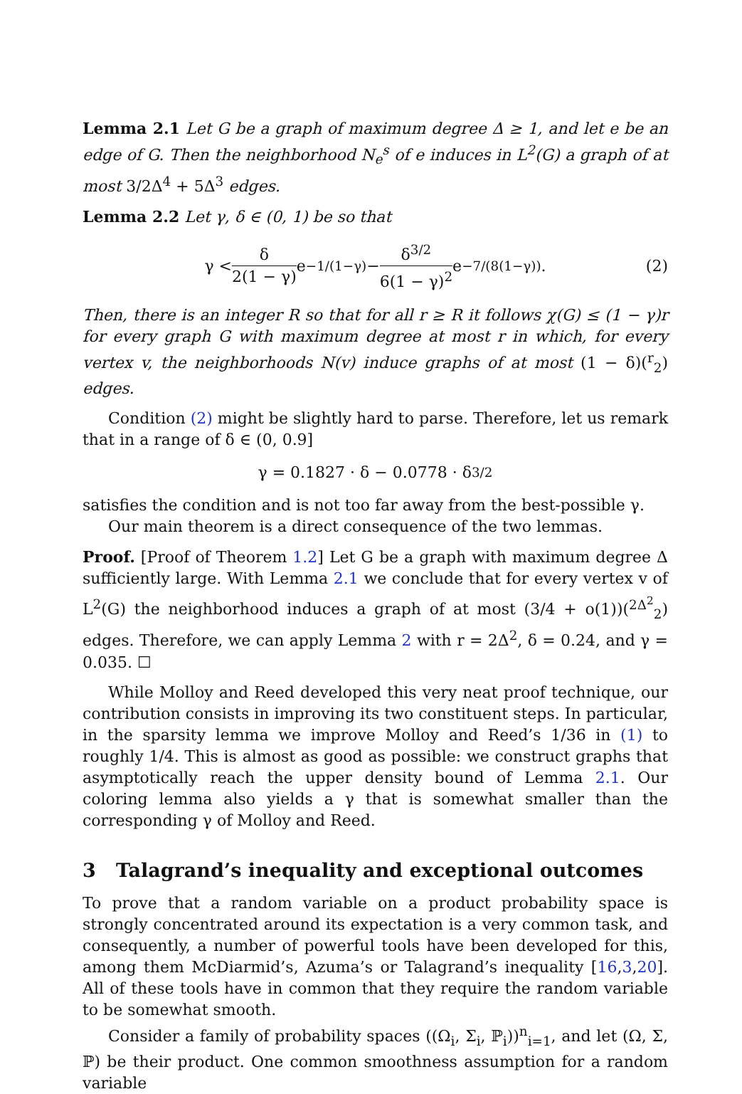Lemma 2.1 Let G be a graph of maximum degree Δ ≥ 1, and let e be an edge of G. Then the neighborhood N<sub>e</sub><sup>s</sup> of e induces in L<sup>2</sup>(G) a graph of at most 3/2Δ<sup>4</sup> + 5Δ<sup>3</sup> edges.
Lemma 2.2 Let γ, δ ∈ (0, 1) be so that
γ < δ 2(1 − γ) e<sup>−1/(1−γ)</sup> − δ<sup>3/2</sup> 6(1 − γ)<sup>2</sup> e<sup>−7/(8(1−γ))</sup>. (2)
Then, there is an integer R so that for all r ≥ R it follows χ(G) ≤ (1 − γ)r for every graph G with maximum degree at most r in which, for every vertex v, the neighborhoods N(v) induce graphs of at most (1 − δ)(<sup>r</sup><sub>2</sub>) edges.
Condition (2) might be slightly hard to parse. Therefore, let us remark that in a range of δ ∈ (0, 0.9]
γ = 0.1827 · δ − 0.0778 · δ<sup>3/2</sup>
satisfies the condition and is not too far away from the best-possible γ.
Our main theorem is a direct consequence of the two lemmas.
Proof. [Proof of Theorem 1.2] Let G be a graph with maximum degree Δ sufficiently large. With Lemma 2.1 we conclude that for every vertex v of L<sup>2</sup>(G) the neighborhood induces a graph of at most (3/4 + o(1))(<sup>2Δ<sup>2</sup></sup><sub>2</sub>) edges. Therefore, we can apply Lemma 2 with r = 2Δ<sup>2</sup>, δ = 0.24, and γ = 0.035. ☐
While Molloy and Reed developed this very neat proof technique, our contribution consists in improving its two constituent steps. In particular, in the sparsity lemma we improve Molloy and Reed’s 1/36 in (1) to roughly 1/4. This is almost as good as possible: we construct graphs that asymptotically reach the upper density bound of Lemma 2.1. Our coloring lemma also yields a γ that is somewhat smaller than the corresponding γ of Molloy and Reed.
3 Talagrand’s inequality and exceptional outcomes
To prove that a random variable on a product probability space is strongly concentrated around its expectation is a very common task, and consequently, a number of powerful tools have been developed for this, among them McDiarmid’s, Azuma’s or Talagrand’s inequality [16,3,20]. All of these tools have in common that they require the random variable to be somewhat smooth.
Consider a family of probability spaces ((Ω<sub>i</sub>, Σ<sub>i</sub>, ℙ<sub>i</sub>))<sup>n</sup><sub>i=1</sub>, and let (Ω, Σ, ℙ) be their product. One common smoothness assumption for a random variable